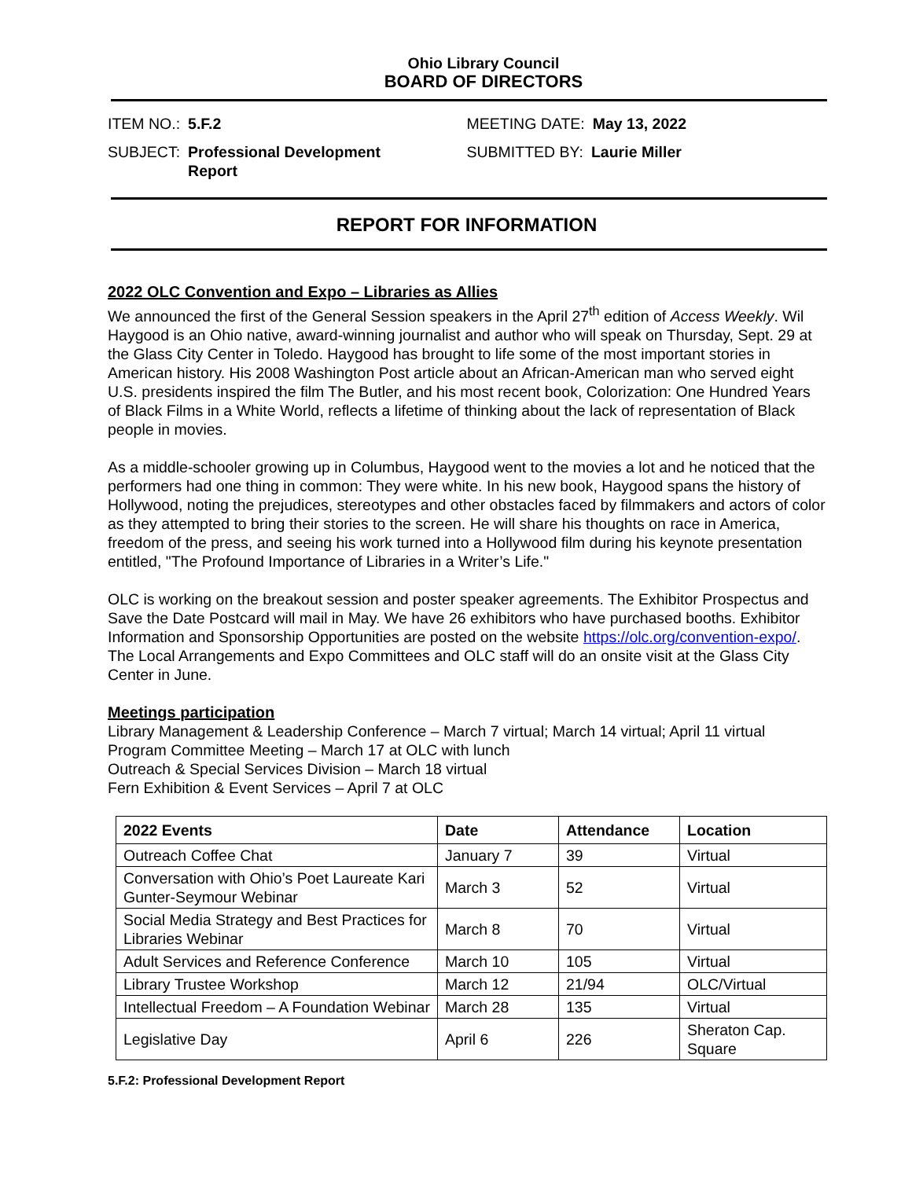Ohio Library Council
BOARD OF DIRECTORS
ITEM NO.: 5.F.2
SUBJECT: Professional Development
Report
MEETING DATE: May 13, 2022
SUBMITTED BY: Laurie Miller
REPORT FOR INFORMATION
2022 OLC Convention and Expo – Libraries as Allies
We announced the first of the General Session speakers in the April 27<sup>th</sup> edition of Access Weekly. Wil Haygood is an Ohio native, award-winning journalist and author who will speak on Thursday, Sept. 29 at the Glass City Center in Toledo. Haygood has brought to life some of the most important stories in American history. His 2008 Washington Post article about an African-American man who served eight U.S. presidents inspired the film The Butler, and his most recent book, Colorization: One Hundred Years of Black Films in a White World, reflects a lifetime of thinking about the lack of representation of Black people in movies.
As a middle-schooler growing up in Columbus, Haygood went to the movies a lot and he noticed that the performers had one thing in common: They were white. In his new book, Haygood spans the history of Hollywood, noting the prejudices, stereotypes and other obstacles faced by filmmakers and actors of color as they attempted to bring their stories to the screen. He will share his thoughts on race in America, freedom of the press, and seeing his work turned into a Hollywood film during his keynote presentation entitled, "The Profound Importance of Libraries in a Writer’s Life."
OLC is working on the breakout session and poster speaker agreements. The Exhibitor Prospectus and Save the Date Postcard will mail in May. We have 26 exhibitors who have purchased booths. Exhibitor Information and Sponsorship Opportunities are posted on the website https://olc.org/convention-expo/. The Local Arrangements and Expo Committees and OLC staff will do an onsite visit at the Glass City Center in June.
Meetings participation
Library Management & Leadership Conference – March 7 virtual; March 14 virtual; April 11 virtual
Program Committee Meeting – March 17 at OLC with lunch
Outreach & Special Services Division – March 18 virtual
Fern Exhibition & Event Services – April 7 at OLC
| 2022 Events | Date | Attendance | Location |
| --- | --- | --- | --- |
| Outreach Coffee Chat | January 7 | 39 | Virtual |
| Conversation with Ohio’s Poet Laureate Kari Gunter-Seymour Webinar | March 3 | 52 | Virtual |
| Social Media Strategy and Best Practices for Libraries Webinar | March 8 | 70 | Virtual |
| Adult Services and Reference Conference | March 10 | 105 | Virtual |
| Library Trustee Workshop | March 12 | 21/94 | OLC/Virtual |
| Intellectual Freedom – A Foundation Webinar | March 28 | 135 | Virtual |
| Legislative Day | April 6 | 226 | Sheraton Cap. Square |
5.F.2: Professional Development Report